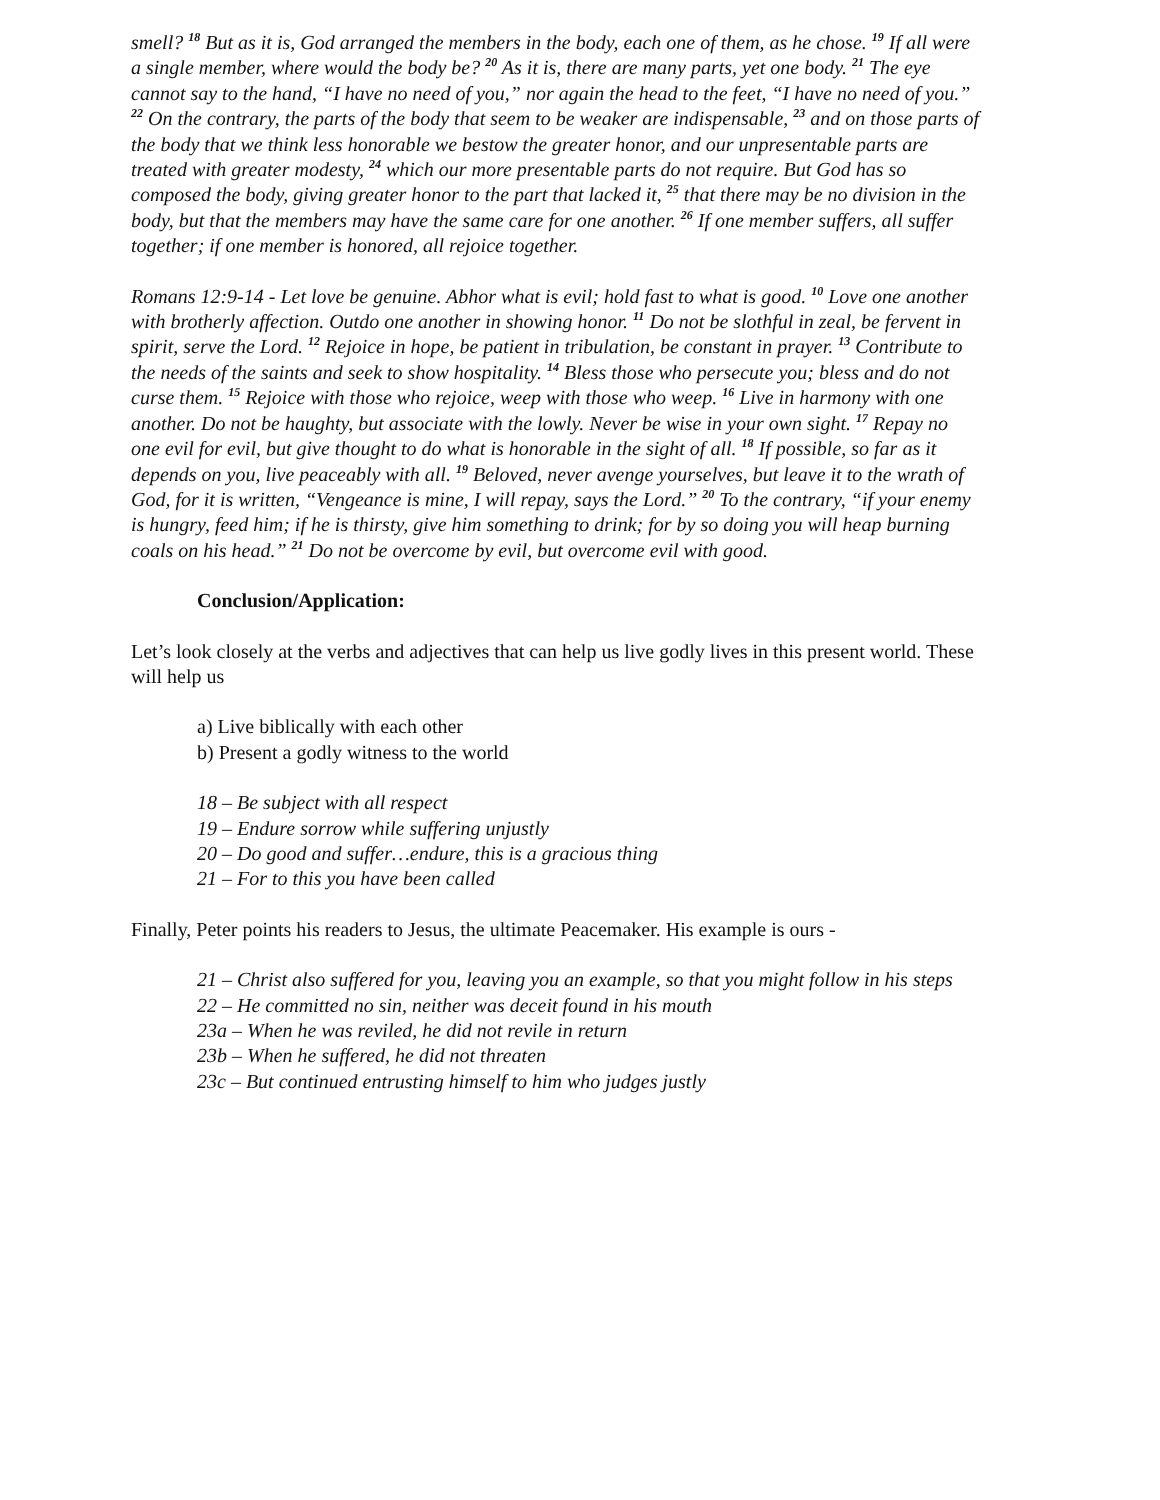smell? <sup>18</sup> But as it is, God arranged the members in the body, each one of them, as he chose. <sup>19</sup> If all were a single member, where would the body be? <sup>20</sup> As it is, there are many parts, yet one body. <sup>21</sup> The eye cannot say to the hand, “I have no need of you,” nor again the head to the feet, “I have no need of you.” <sup>22</sup> On the contrary, the parts of the body that seem to be weaker are indispensable, <sup>23</sup> and on those parts of the body that we think less honorable we bestow the greater honor, and our unpresentable parts are treated with greater modesty, <sup>24</sup> which our more presentable parts do not require. But God has so composed the body, giving greater honor to the part that lacked it, <sup>25</sup> that there may be no division in the body, but that the members may have the same care for one another. <sup>26</sup> If one member suffers, all suffer together; if one member is honored, all rejoice together.
Romans 12:9-14 - Let love be genuine. Abhor what is evil; hold fast to what is good. <sup>10</sup> Love one another with brotherly affection. Outdo one another in showing honor. <sup>11</sup> Do not be slothful in zeal, be fervent in spirit, serve the Lord. <sup>12</sup> Rejoice in hope, be patient in tribulation, be constant in prayer. <sup>13</sup> Contribute to the needs of the saints and seek to show hospitality. <sup>14</sup> Bless those who persecute you; bless and do not curse them. <sup>15</sup> Rejoice with those who rejoice, weep with those who weep. <sup>16</sup> Live in harmony with one another. Do not be haughty, but associate with the lowly. Never be wise in your own sight. <sup>17</sup> Repay no one evil for evil, but give thought to do what is honorable in the sight of all. <sup>18</sup> If possible, so far as it depends on you, live peaceably with all. <sup>19</sup> Beloved, never avenge yourselves, but leave it to the wrath of God, for it is written, “Vengeance is mine, I will repay, says the Lord.” <sup>20</sup> To the contrary, “if your enemy is hungry, feed him; if he is thirsty, give him something to drink; for by so doing you will heap burning coals on his head.” <sup>21</sup> Do not be overcome by evil, but overcome evil with good.
Conclusion/Application:
Let’s look closely at the verbs and adjectives that can help us live godly lives in this present world. These will help us
a) Live biblically with each other
b) Present a godly witness to the world
18 – Be subject with all respect
19 – Endure sorrow while suffering unjustly
20 – Do good and suffer…endure, this is a gracious thing
21 – For to this you have been called
Finally, Peter points his readers to Jesus, the ultimate Peacemaker. His example is ours -
21 – Christ also suffered for you, leaving you an example, so that you might follow in his steps
22 – He committed no sin, neither was deceit found in his mouth
23a – When he was reviled, he did not revile in return
23b – When he suffered, he did not threaten
23c – But continued entrusting himself to him who judges justly